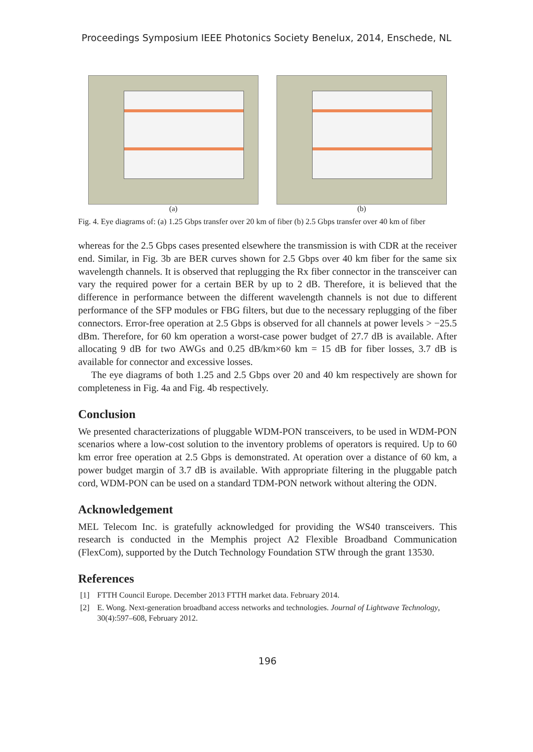Proceedings Symposium IEEE Photonics Society Benelux, 2014, Enschede, NL
(a) (b)
Fig. 4. Eye diagrams of: (a) 1.25 Gbps transfer over 20 km of fiber (b) 2.5 Gbps transfer over 40 km of fiber
whereas for the 2.5 Gbps cases presented elsewhere the transmission is with CDR at the receiver end. Similar, in Fig. 3b are BER curves shown for 2.5 Gbps over 40 km fiber for the same six wavelength channels. It is observed that replugging the Rx fiber connector in the transceiver can vary the required power for a certain BER by up to 2 dB. Therefore, it is believed that the difference in performance between the different wavelength channels is not due to different performance of the SFP modules or FBG filters, but due to the necessary replugging of the fiber connectors. Error-free operation at 2.5 Gbps is observed for all channels at power levels > −25.5 dBm. Therefore, for 60 km operation a worst-case power budget of 27.7 dB is available. After allocating 9 dB for two AWGs and 0.25 dB/km×60 km = 15 dB for fiber losses, 3.7 dB is available for connector and excessive losses.
The eye diagrams of both 1.25 and 2.5 Gbps over 20 and 40 km respectively are shown for completeness in Fig. 4a and Fig. 4b respectively.
Conclusion
We presented characterizations of pluggable WDM-PON transceivers, to be used in WDM-PON scenarios where a low-cost solution to the inventory problems of operators is required. Up to 60 km error free operation at 2.5 Gbps is demonstrated. At operation over a distance of 60 km, a power budget margin of 3.7 dB is available. With appropriate filtering in the pluggable patch cord, WDM-PON can be used on a standard TDM-PON network without altering the ODN.
Acknowledgement
MEL Telecom Inc. is gratefully acknowledged for providing the WS40 transceivers. This research is conducted in the Memphis project A2 Flexible Broadband Communication (FlexCom), supported by the Dutch Technology Foundation STW through the grant 13530.
References
[1] FTTH Council Europe. December 2013 FTTH market data. February 2014.
[2] E. Wong. Next-generation broadband access networks and technologies. Journal of Lightwave Technology, 30(4):597–608, February 2012.
196